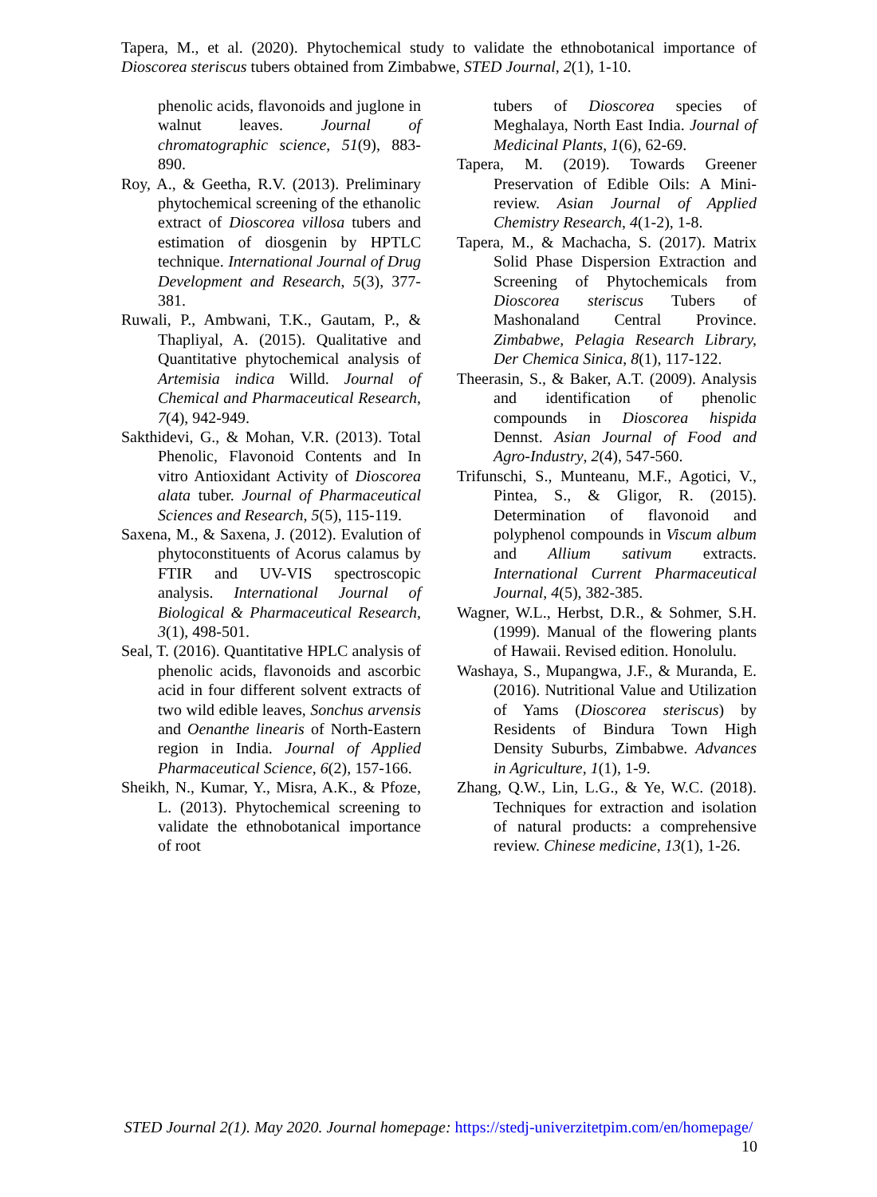Tapera, M., et al. (2020). Phytochemical study to validate the ethnobotanical importance of Dioscorea steriscus tubers obtained from Zimbabwe, STED Journal, 2(1), 1-10.
phenolic acids, flavonoids and juglone in walnut leaves. Journal of chromatographic science, 51(9), 883-890.
Roy, A., & Geetha, R.V. (2013). Preliminary phytochemical screening of the ethanolic extract of Dioscorea villosa tubers and estimation of diosgenin by HPTLC technique. International Journal of Drug Development and Research, 5(3), 377-381.
Ruwali, P., Ambwani, T.K., Gautam, P., & Thapliyal, A. (2015). Qualitative and Quantitative phytochemical analysis of Artemisia indica Willd. Journal of Chemical and Pharmaceutical Research, 7(4), 942-949.
Sakthidevi, G., & Mohan, V.R. (2013). Total Phenolic, Flavonoid Contents and In vitro Antioxidant Activity of Dioscorea alata tuber. Journal of Pharmaceutical Sciences and Research, 5(5), 115-119.
Saxena, M., & Saxena, J. (2012). Evalution of phytoconstituents of Acorus calamus by FTIR and UV-VIS spectroscopic analysis. International Journal of Biological & Pharmaceutical Research, 3(1), 498-501.
Seal, T. (2016). Quantitative HPLC analysis of phenolic acids, flavonoids and ascorbic acid in four different solvent extracts of two wild edible leaves, Sonchus arvensis and Oenanthe linearis of North-Eastern region in India. Journal of Applied Pharmaceutical Science, 6(2), 157-166.
Sheikh, N., Kumar, Y., Misra, A.K., & Pfoze, L. (2013). Phytochemical screening to validate the ethnobotanical importance of root
tubers of Dioscorea species of Meghalaya, North East India. Journal of Medicinal Plants, 1(6), 62-69.
Tapera, M. (2019). Towards Greener Preservation of Edible Oils: A Mini-review. Asian Journal of Applied Chemistry Research, 4(1-2), 1-8.
Tapera, M., & Machacha, S. (2017). Matrix Solid Phase Dispersion Extraction and Screening of Phytochemicals from Dioscorea steriscus Tubers of Mashonaland Central Province. Zimbabwe, Pelagia Research Library, Der Chemica Sinica, 8(1), 117-122.
Theerasin, S., & Baker, A.T. (2009). Analysis and identification of phenolic compounds in Dioscorea hispida Dennst. Asian Journal of Food and Agro-Industry, 2(4), 547-560.
Trifunschi, S., Munteanu, M.F., Agotici, V., Pintea, S., & Gligor, R. (2015). Determination of flavonoid and polyphenol compounds in Viscum album and Allium sativum extracts. International Current Pharmaceutical Journal, 4(5), 382-385.
Wagner, W.L., Herbst, D.R., & Sohmer, S.H. (1999). Manual of the flowering plants of Hawaii. Revised edition. Honolulu.
Washaya, S., Mupangwa, J.F., & Muranda, E. (2016). Nutritional Value and Utilization of Yams (Dioscorea steriscus) by Residents of Bindura Town High Density Suburbs, Zimbabwe. Advances in Agriculture, 1(1), 1-9.
Zhang, Q.W., Lin, L.G., & Ye, W.C. (2018). Techniques for extraction and isolation of natural products: a comprehensive review. Chinese medicine, 13(1), 1-26.
STED Journal 2(1). May 2020. Journal homepage: https://stedj-univerzitetpim.com/en/homepage/
10